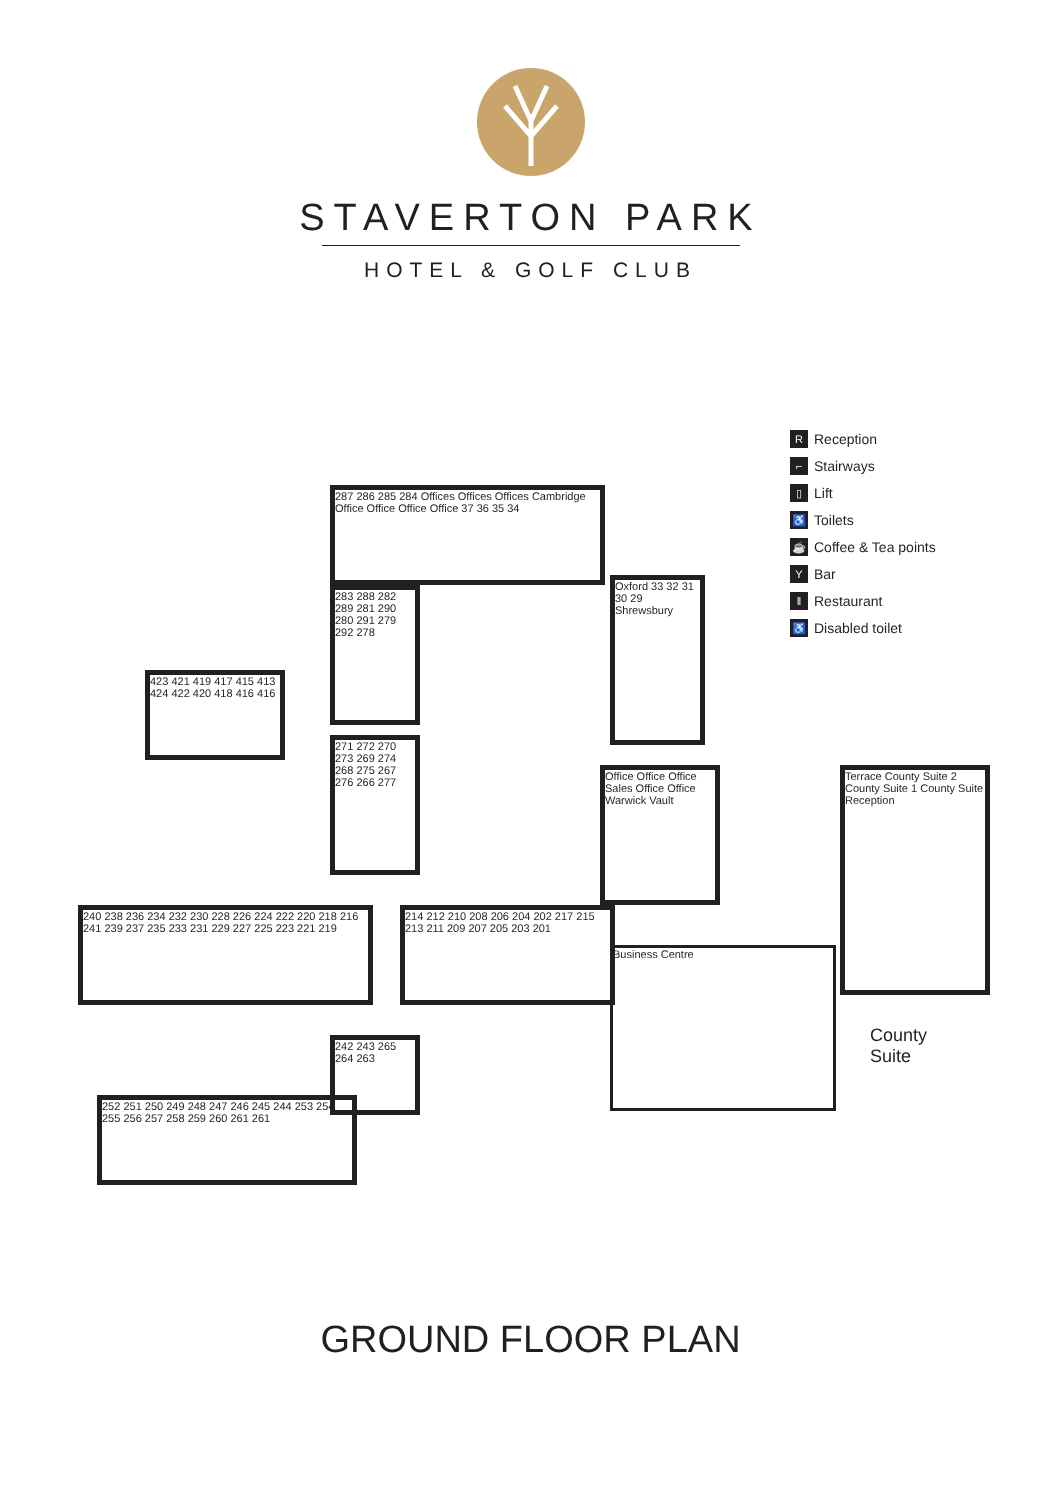STAVERTON PARK
HOTEL & GOLF CLUB
287 286 285 284 Offices Offices Offices Cambridge Office Office Office Office 37 36 35 34
283 288 282 289 281 290 280 291 279 292 278
423 421 419 417 415 413 424 422 420 418 416 416
Oxford 33 32 31 30 29 Shrewsbury
271 272 270 273 269 274 268 275 267 276 266 277
Office Office Office Sales Office Office Warwick Vault
Terrace County Suite 2 County Suite 1 County Suite Reception
240 238 236 234 232 230 228 226 224 222 220 218 216 241 239 237 235 233 231 229 227 225 223 221 219
214 212 210 208 206 204 202 217 215 213 211 209 207 205 203 201
Business Centre
County Suite
242 243 265 264 263
252 251 250 249 248 247 246 245 244 253 254 255 256 257 258 259 260 261 261
R Reception
⌐ Stairways
▯ Lift
♿ Toilets
☕ Coffee & Tea points
Y Bar
‖ Restaurant
♿ Disabled toilet
GROUND FLOOR PLAN